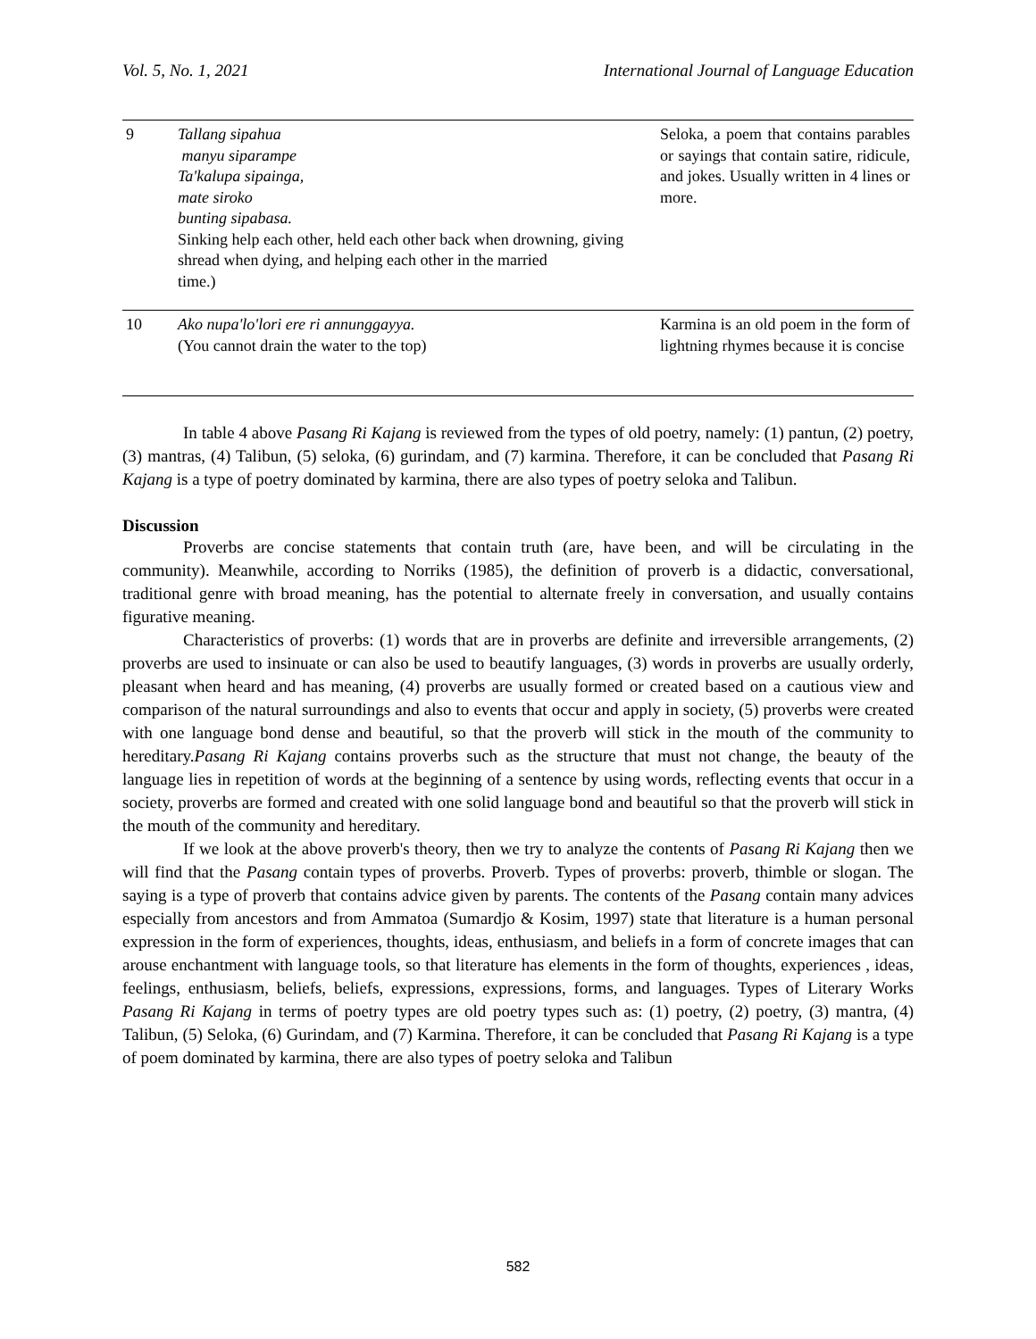Vol. 5, No. 1, 2021 International Journal of Language Education
| 9 | Tallang sipahua manyu siparampe Ta'kalupa sipainga, mate siroko bunting sipabasa. Sinking help each other, held each other back when drowning, giving shread when dying, and helping each other in the married time.) | Seloka, a poem that contains parables or sayings that contain satire, ridicule, and jokes. Usually written in 4 lines or more. |
| 10 | Ako nupa'lo'lori ere ri annunggayya. (You cannot drain the water to the top) | Karmina is an old poem in the form of lightning rhymes because it is concise |
In table 4 above Pasang Ri Kajang is reviewed from the types of old poetry, namely: (1) pantun, (2) poetry, (3) mantras, (4) Talibun, (5) seloka, (6) gurindam, and (7) karmina. Therefore, it can be concluded that Pasang Ri Kajang is a type of poetry dominated by karmina, there are also types of poetry seloka and Talibun.
Discussion
Proverbs are concise statements that contain truth (are, have been, and will be circulating in the community). Meanwhile, according to Norriks (1985), the definition of proverb is a didactic, conversational, traditional genre with broad meaning, has the potential to alternate freely in conversation, and usually contains figurative meaning.
Characteristics of proverbs: (1) words that are in proverbs are definite and irreversible arrangements, (2) proverbs are used to insinuate or can also be used to beautify languages, (3) words in proverbs are usually orderly, pleasant when heard and has meaning, (4) proverbs are usually formed or created based on a cautious view and comparison of the natural surroundings and also to events that occur and apply in society, (5) proverbs were created with one language bond dense and beautiful, so that the proverb will stick in the mouth of the community to hereditary.Pasang Ri Kajang contains proverbs such as the structure that must not change, the beauty of the language lies in repetition of words at the beginning of a sentence by using words, reflecting events that occur in a society, proverbs are formed and created with one solid language bond and beautiful so that the proverb will stick in the mouth of the community and hereditary.
If we look at the above proverb's theory, then we try to analyze the contents of Pasang Ri Kajang then we will find that the Pasang contain types of proverbs. Proverb. Types of proverbs: proverb, thimble or slogan. The saying is a type of proverb that contains advice given by parents. The contents of the Pasang contain many advices especially from ancestors and from Ammatoa (Sumardjo & Kosim, 1997) state that literature is a human personal expression in the form of experiences, thoughts, ideas, enthusiasm, and beliefs in a form of concrete images that can arouse enchantment with language tools, so that literature has elements in the form of thoughts, experiences , ideas, feelings, enthusiasm, beliefs, beliefs, expressions, expressions, forms, and languages. Types of Literary Works Pasang Ri Kajang in terms of poetry types are old poetry types such as: (1) poetry, (2) poetry, (3) mantra, (4) Talibun, (5) Seloka, (6) Gurindam, and (7) Karmina. Therefore, it can be concluded that Pasang Ri Kajang is a type of poem dominated by karmina, there are also types of poetry seloka and Talibun
582